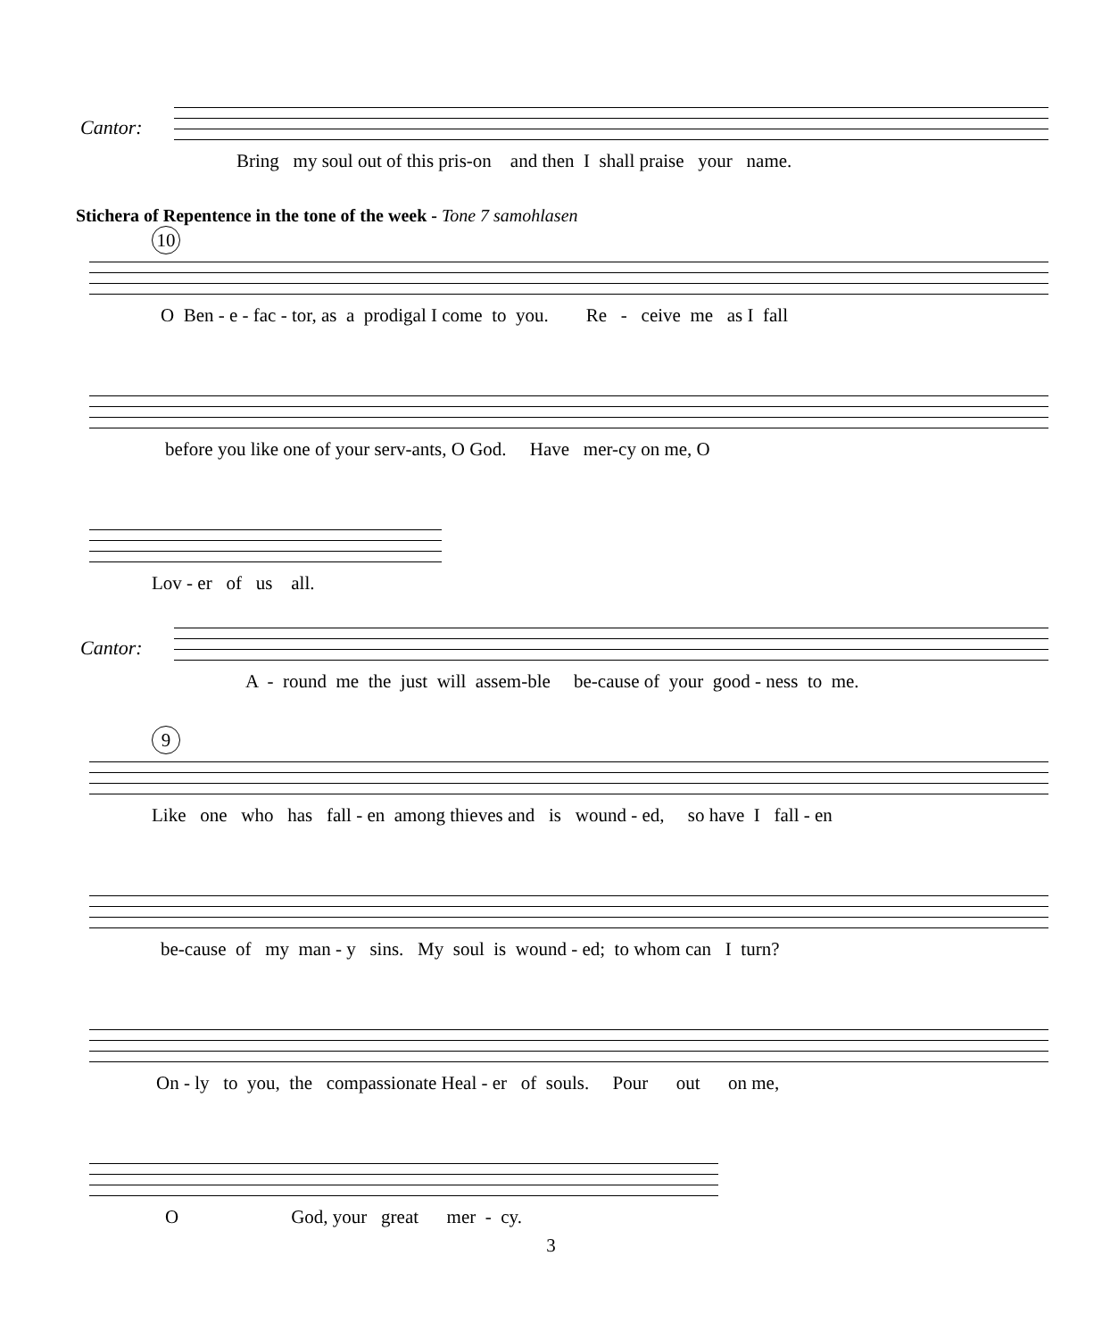Cantor:
Bring my soul out of this pris-on and then I shall praise your name.
Stichera of Repentence in the tone of the week - Tone 7 samohlasen
10
O Ben - e - fac - tor, as a prodigal I come to you. Re - ceive me as I fall
before you like one of your serv-ants, O God. Have mer-cy on me, O
Lov - er of us all.
Cantor:
A - round me the just will assem-ble be-cause of your good - ness to me.
9
Like one who has fall - en among thieves and is wound - ed, so have I fall - en
be-cause of my man - y sins. My soul is wound - ed; to whom can I turn?
On - ly to you, the compassionate Heal - er of souls. Pour out on me,
O God, your great mer - cy.
3